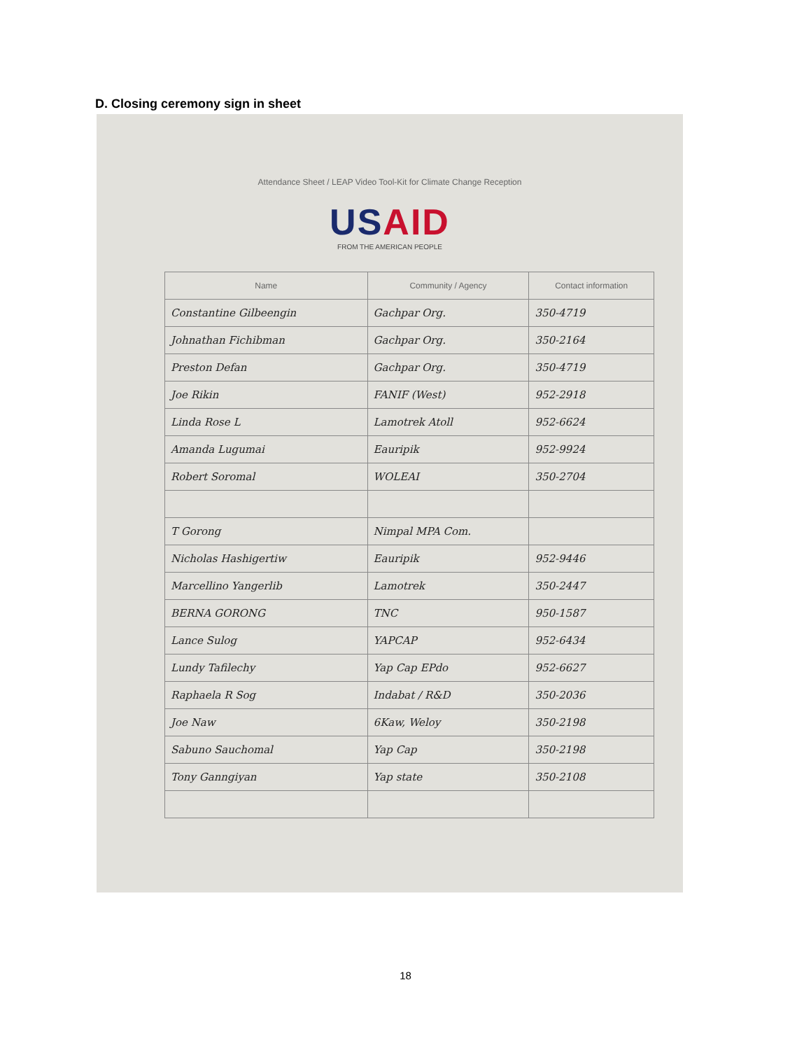D. Closing ceremony sign in sheet
Attendance Sheet / LEAP Video Tool-Kit for Climate Change Reception
USAID
FROM THE AMERICAN PEOPLE
| Name | Community / Agency | Contact information |
| --- | --- | --- |
| Constantine Gilbeengin | Gachpar Org. | 350-4719 |
| Johnathan Fichibman | Gachpar Org. | 350-2164 |
| Preston Defan | Gachpar Org. | 350-4719 |
| Joe Rikin | FANIF (West) | 952-2918 |
| Linda Rose L | Lamotrek Atoll | 952-6624 |
| Amanda Lugumai | Eauripik | 952-9924 |
| Robert Soromal | WOLEAI | 350-2704 |
| T Gorong | Nimpal MPA Com. | |
| Nicholas Hashigertiw | Eauripik | 952-9446 |
| Marcellino Yangerlib | Lamotrek | 350-2447 |
| BERNA GORONG | TNC | 950-1587 |
| Lance Sulog | YAPCAP | 952-6434 |
| Lundy Tafilechy | Yap Cap EPdo | 952-6627 |
| Raphaela R Sog | Indabat / R&D | 350-2036 |
| Joe Naw | 6Kaw, Weloy | 350-2198 |
| Sabuno Sauchomal | Yap Cap | 350-2198 |
| Tony Ganngiyan | Yap state | 350-2108 |
18